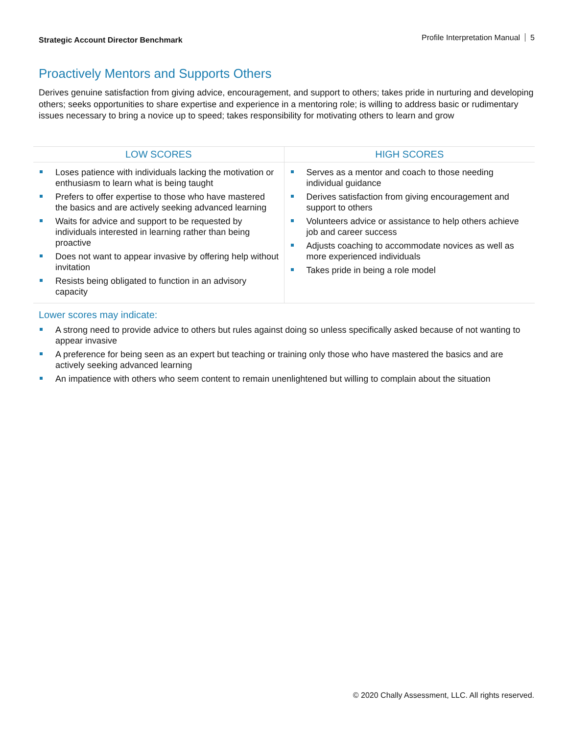Strategic Account Director Benchmark Profile Interpretation Manual 5
Proactively Mentors and Supports Others
Derives genuine satisfaction from giving advice, encouragement, and support to others; takes pride in nurturing and developing others; seeks opportunities to share expertise and experience in a mentoring role; is willing to address basic or rudimentary issues necessary to bring a novice up to speed; takes responsibility for motivating others to learn and grow
| LOW SCORES | HIGH SCORES |
| --- | --- |
| Loses patience with individuals lacking the motivation or enthusiasm to learn what is being taught Prefers to offer expertise to those who have mastered the basics and are actively seeking advanced learning Waits for advice and support to be requested by individuals interested in learning rather than being proactive Does not want to appear invasive by offering help without invitation Resists being obligated to function in an advisory capacity | Serves as a mentor and coach to those needing individual guidance Derives satisfaction from giving encouragement and support to others Volunteers advice or assistance to help others achieve job and career success Adjusts coaching to accommodate novices as well as more experienced individuals Takes pride in being a role model |
Lower scores may indicate:
A strong need to provide advice to others but rules against doing so unless specifically asked because of not wanting to appear invasive
A preference for being seen as an expert but teaching or training only those who have mastered the basics and are actively seeking advanced learning
An impatience with others who seem content to remain unenlightened but willing to complain about the situation
© 2020 Chally Assessment, LLC. All rights reserved.